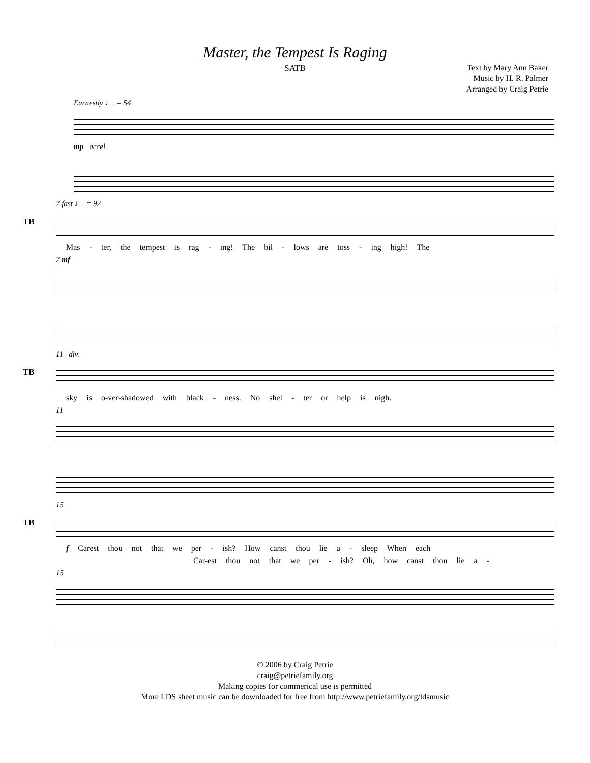Master, the Tempest Is Raging
SATB
Text by Mary Ann Baker
Music by H. R. Palmer
Arranged by Craig Petrie
Earnestly ♩. = 54
mp accel.
7 fast ♩. = 92
TB
Mas - ter, the tempest is rag - ing! The bil - lows are toss - ing high! The
7 mf
11 div.
TB
sky is o-ver-shadowed with black - ness. No shel - ter or help is nigh.
11
15
TB
f Carest thou not that we per - ish? How canst thou lie a - sleep When each
Car-est thou not that we per - ish? Oh, how canst thou lie a -
15
© 2006 by Craig Petrie
craig@petriefamily.org
Making copies for commerical use is permitted
More LDS sheet music can be downloaded for free from http://www.petriefamily.org/ldsmusic